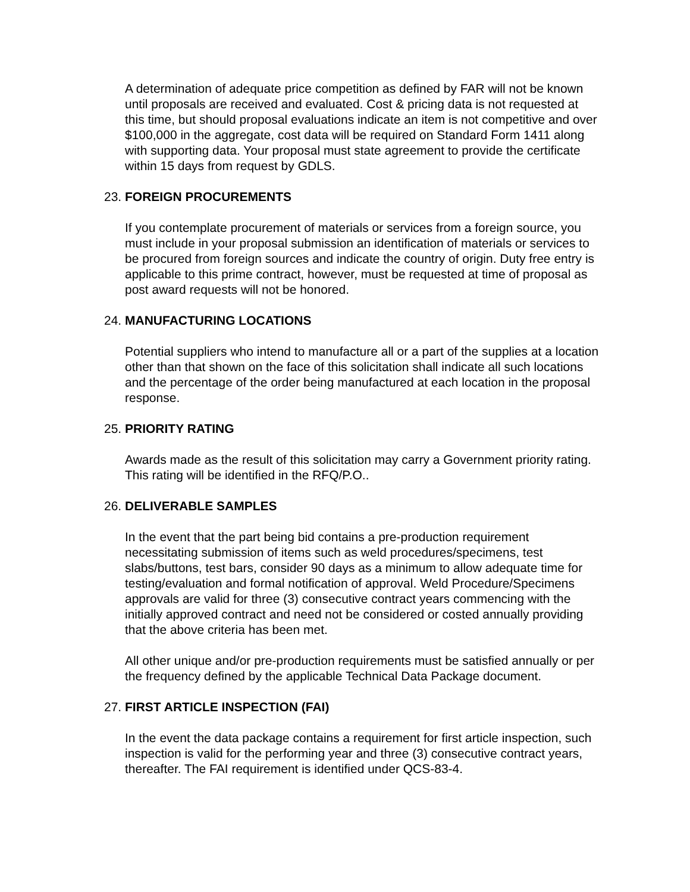A determination of adequate price competition as defined by FAR will not be known until proposals are received and evaluated. Cost & pricing data is not requested at this time, but should proposal evaluations indicate an item is not competitive and over $100,000 in the aggregate, cost data will be required on Standard Form 1411 along with supporting data. Your proposal must state agreement to provide the certificate within 15 days from request by GDLS.
23. FOREIGN PROCUREMENTS
If you contemplate procurement of materials or services from a foreign source, you must include in your proposal submission an identification of materials or services to be procured from foreign sources and indicate the country of origin. Duty free entry is applicable to this prime contract, however, must be requested at time of proposal as post award requests will not be honored.
24. MANUFACTURING LOCATIONS
Potential suppliers who intend to manufacture all or a part of the supplies at a location other than that shown on the face of this solicitation shall indicate all such locations and the percentage of the order being manufactured at each location in the proposal response.
25. PRIORITY RATING
Awards made as the result of this solicitation may carry a Government priority rating. This rating will be identified in the RFQ/P.O..
26. DELIVERABLE SAMPLES
In the event that the part being bid contains a pre-production requirement necessitating submission of items such as weld procedures/specimens, test slabs/buttons, test bars, consider 90 days as a minimum to allow adequate time for testing/evaluation and formal notification of approval. Weld Procedure/Specimens approvals are valid for three (3) consecutive contract years commencing with the initially approved contract and need not be considered or costed annually providing that the above criteria has been met.
All other unique and/or pre-production requirements must be satisfied annually or per the frequency defined by the applicable Technical Data Package document.
27. FIRST ARTICLE INSPECTION (FAI)
In the event the data package contains a requirement for first article inspection, such inspection is valid for the performing year and three (3) consecutive contract years, thereafter. The FAI requirement is identified under QCS-83-4.